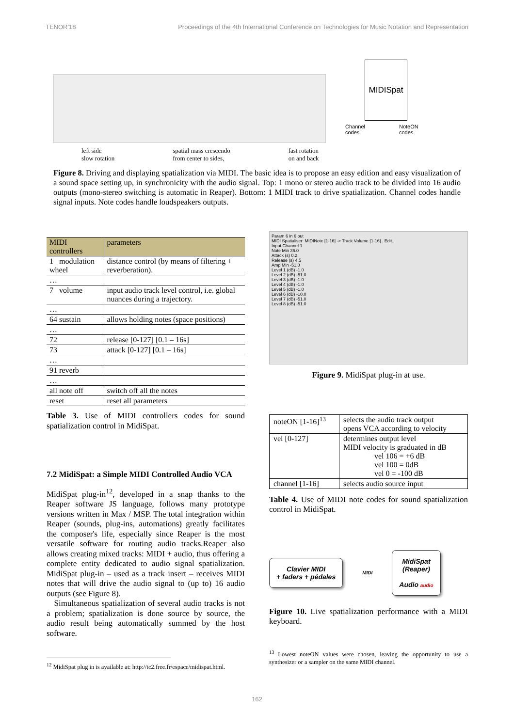TENOR'18 Proceedings of the 4th International Conference on Technologies for Music Notation and Representation
MIDISpat
Channel
codes NoteON
codes
left side
slow rotation spatial mass crescendo
from center to sides, fast rotation
on and back
Figure 8. Driving and displaying spatialization via MIDI. The basic idea is to propose an easy edition and easy visualization of a sound space setting up, in synchronicity with the audio signal. Top: 1 mono or stereo audio track to be divided into 16 audio outputs (mono-stereo switching is automatic in Reaper). Bottom: 1 MIDI track to drive spatialization. Channel codes handle signal inputs. Note codes handle loudspeakers outputs.
| MIDI controllers | parameters |
| --- | --- |
| 1 modulation wheel | distance control (by means of filtering + reverberation). |
| … | |
| 7 volume | input audio track level control, i.e. global nuances during a trajectory. |
| … | |
| 64 sustain | allows holding notes (space positions) |
| … | |
| 72 | release [0-127] [0.1 – 16s] |
| 73 | attack [0-127] [0.1 – 16s] |
| … | |
| 91 reverb | |
| … | |
| all note off | switch off all the notes |
| reset | reset all parameters |
Table 3. Use of MIDI controllers codes for sound spatialization control in MidiSpat.
7.2 MidiSpat: a Simple MIDI Controlled Audio VCA
MidiSpat plug-in<sup>12</sup>, developed in a snap thanks to the Reaper software JS language, follows many prototype versions written in Max / MSP. The total integration within Reaper (sounds, plug-ins, automations) greatly facilitates the composer's life, especially since Reaper is the most versatile software for routing audio tracks.Reaper also allows creating mixed tracks: MIDI + audio, thus offering a complete entity dedicated to audio signal spatialization. MidiSpat plug-in – used as a track insert – receives MIDI notes that will drive the audio signal to (up to) 16 audio outputs (see Figure 8).
Simultaneous spatialization of several audio tracks is not a problem; spatialization is done source by source, the audio result being automatically summed by the host software.
<sup>12</sup> MidiSpat plug in is available at: http://tc2.free.fr/espace/midispat.html.
Param 6 in 6 out
MIDI Spatialiser: MIDINote [1-16] -> Track Volume [1-16] . Edit...
Input Channel 1
Note Min 36.0
Attack (s) 0.2
Release (s) 4.5
Amp Min -51.0
Level 1 (dB) -1.0
Level 2 (dB) -51.0
Level 3 (dB) -1.0
Level 4 (dB) -1.0
Level 5 (dB) -1.0
Level 6 (dB) -10.0
Level 7 (dB) -51.0
Level 8 (dB) -51.0
Figure 9. MidiSpat plug-in at use.
| noteON [1-16]<sup>13</sup> | selects the audio track output opens VCA according to velocity |
| vel [0-127] | determines output level MIDI velocity is graduated in dB vel 106 = +6 dB vel 100 = 0dB vel 0 = -100 dB |
| channel [1-16] | selects audio source input |
Table 4. Use of MIDI note codes for sound spatialization control in MidiSpat.
Clavier MIDI
+ faders + pédales
MIDI
MidiSpat
(Reaper)
Audio audio
Figure 10. Live spatialization performance with a MIDI keyboard.
<sup>13</sup> Lowest noteON values were chosen, leaving the opportunity to use a synthesizer or a sampler on the same MIDI channel.
162